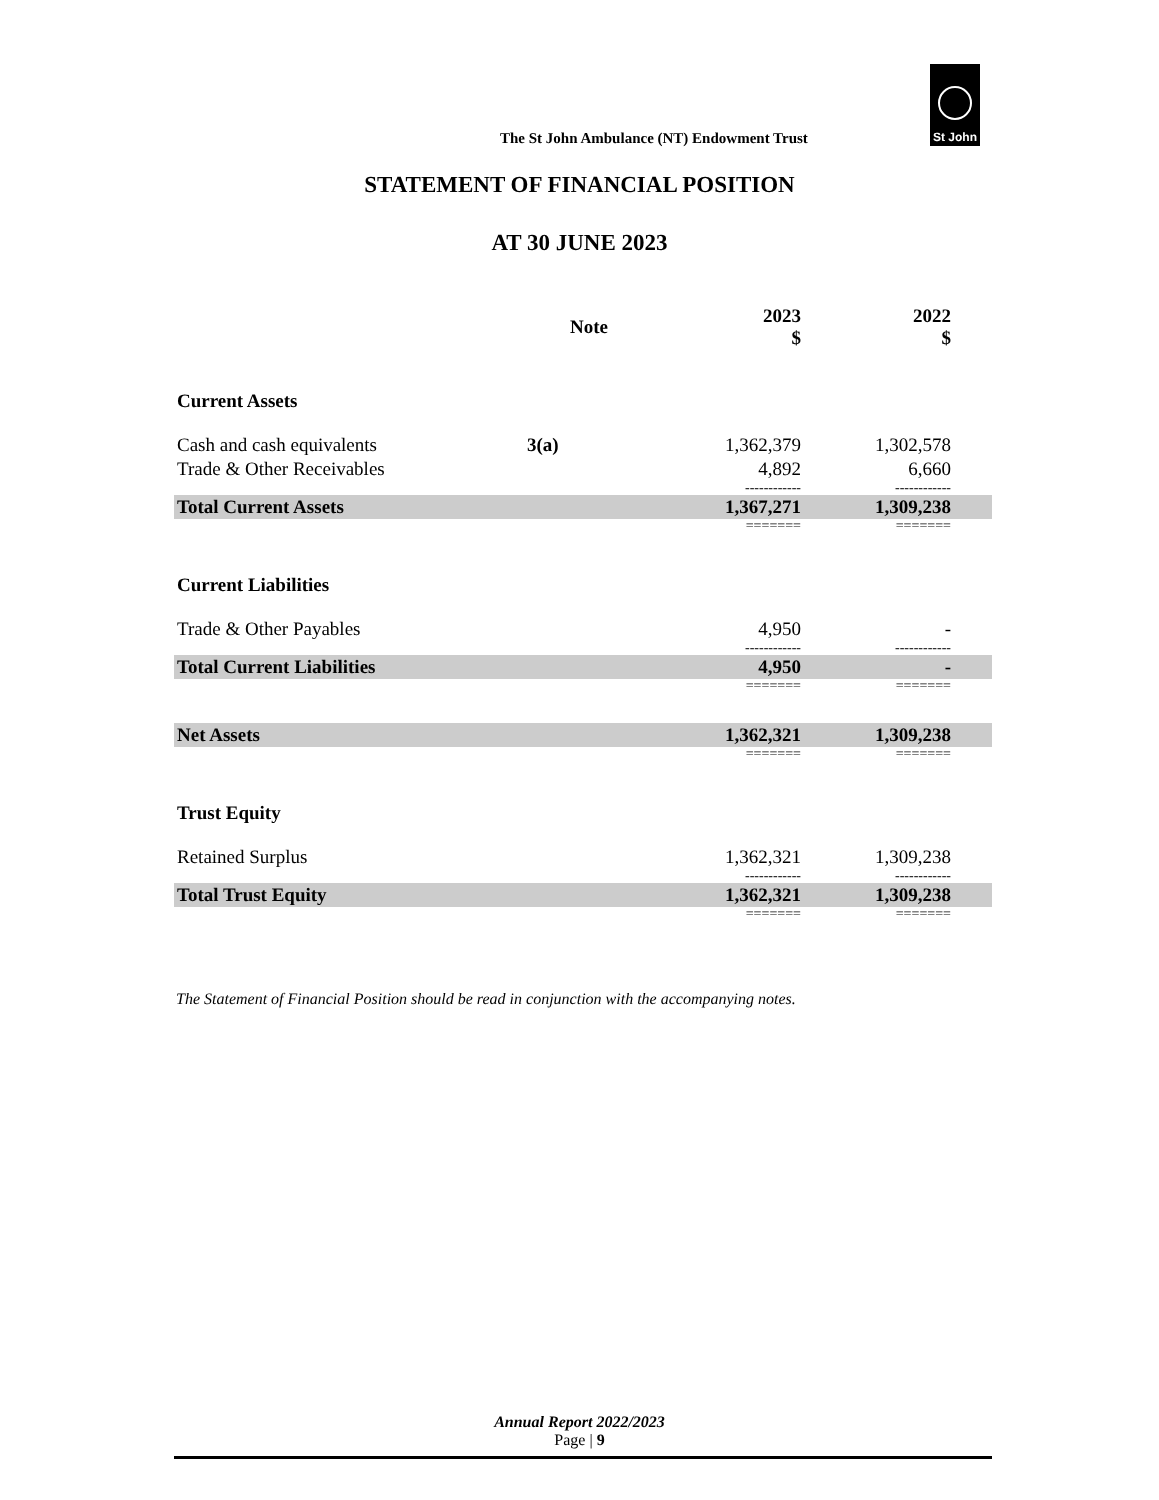The St John Ambulance (NT) Endowment Trust
St John
STATEMENT OF FINANCIAL POSITION
AT 30 JUNE 2023
| | Note | 2023 $ | 2022 $ | |
| --- | --- | --- | --- | --- |
| Current Assets | | | | |
| Cash and cash equivalents | 3(a) | 1,362,379 | 1,302,578 | |
| Trade & Other Receivables | | 4,892 | 6,660 | |
| | | ------------ | ------------ | |
| Total Current Assets | | 1,367,271 | 1,309,238 | |
| | | ======= | ======= | |
| Current Liabilities | | | | |
| Trade & Other Payables | | 4,950 | - | |
| | | ------------ | ------------ | |
| Total Current Liabilities | | 4,950 | - | |
| | | ======= | ======= | |
| Net Assets | | 1,362,321 | 1,309,238 | |
| | | ======= | ======= | |
| Trust Equity | | | | |
| Retained Surplus | | 1,362,321 | 1,309,238 | |
| | | ------------ | ------------ | |
| Total Trust Equity | | 1,362,321 | 1,309,238 | |
| | | ======= | ======= | |
The Statement of Financial Position should be read in conjunction with the accompanying notes.
Annual Report 2022/2023
Page | 9